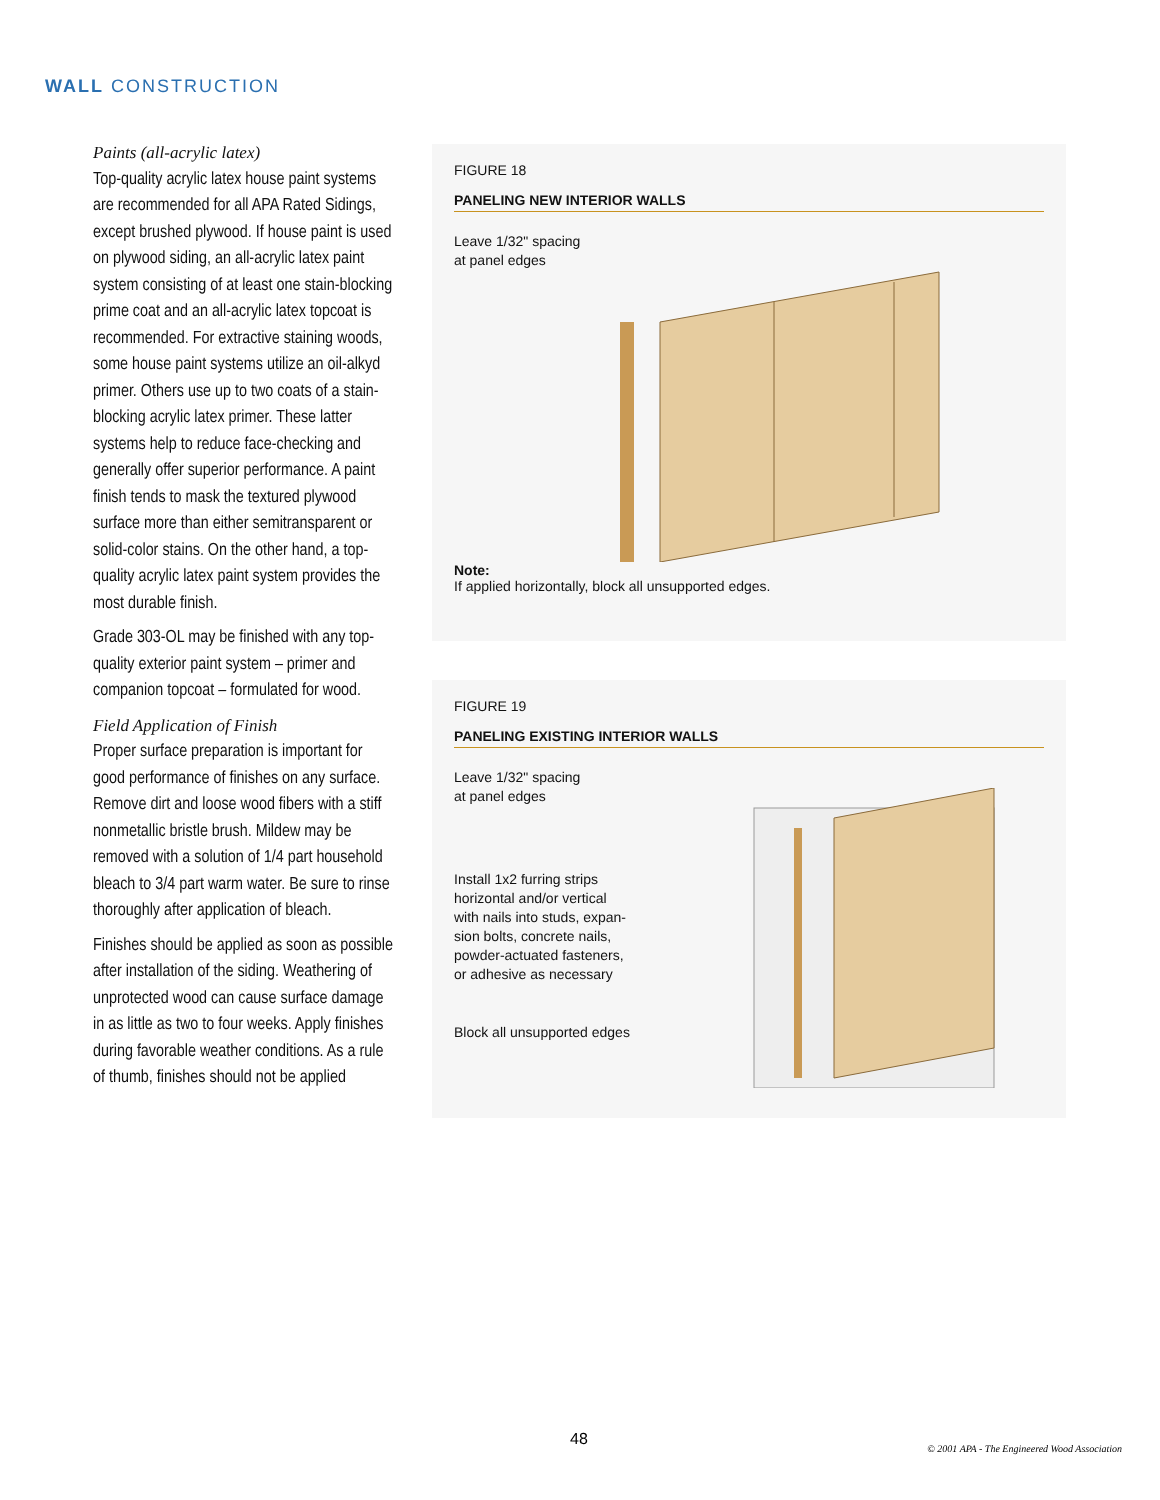WALL CONSTRUCTION
Paints (all-acrylic latex)
Top-quality acrylic latex house paint systems are recommended for all APA Rated Sidings, except brushed plywood. If house paint is used on plywood siding, an all-acrylic latex paint system consisting of at least one stain-blocking prime coat and an all-acrylic latex topcoat is recommended. For extractive staining woods, some house paint systems utilize an oil-alkyd primer. Others use up to two coats of a stain-blocking acrylic latex primer. These latter systems help to reduce face-checking and generally offer superior performance. A paint finish tends to mask the textured plywood surface more than either semitransparent or solid-color stains. On the other hand, a top-quality acrylic latex paint system provides the most durable finish.
Grade 303-OL may be finished with any top-quality exterior paint system – primer and companion topcoat – formulated for wood.
Field Application of Finish
Proper surface preparation is important for good performance of finishes on any surface. Remove dirt and loose wood fibers with a stiff nonmetallic bristle brush. Mildew may be removed with a solution of 1/4 part household bleach to 3/4 part warm water. Be sure to rinse thoroughly after application of bleach.
Finishes should be applied as soon as possible after installation of the siding. Weathering of unprotected wood can cause surface damage in as little as two to four weeks. Apply finishes during favorable weather conditions. As a rule of thumb, finishes should not be applied
FIGURE 18
PANELING NEW INTERIOR WALLS
Leave 1/32" spacing
at panel edges
Note:
If applied horizontally, block all unsupported edges.
FIGURE 19
PANELING EXISTING INTERIOR WALLS
Leave 1/32" spacing
at panel edges
Install 1x2 furring strips
horizontal and/or vertical
with nails into studs, expan-
sion bolts, concrete nails,
powder-actuated fasteners,
or adhesive as necessary
Block all unsupported edges
48
© 2001 APA - The Engineered Wood Association